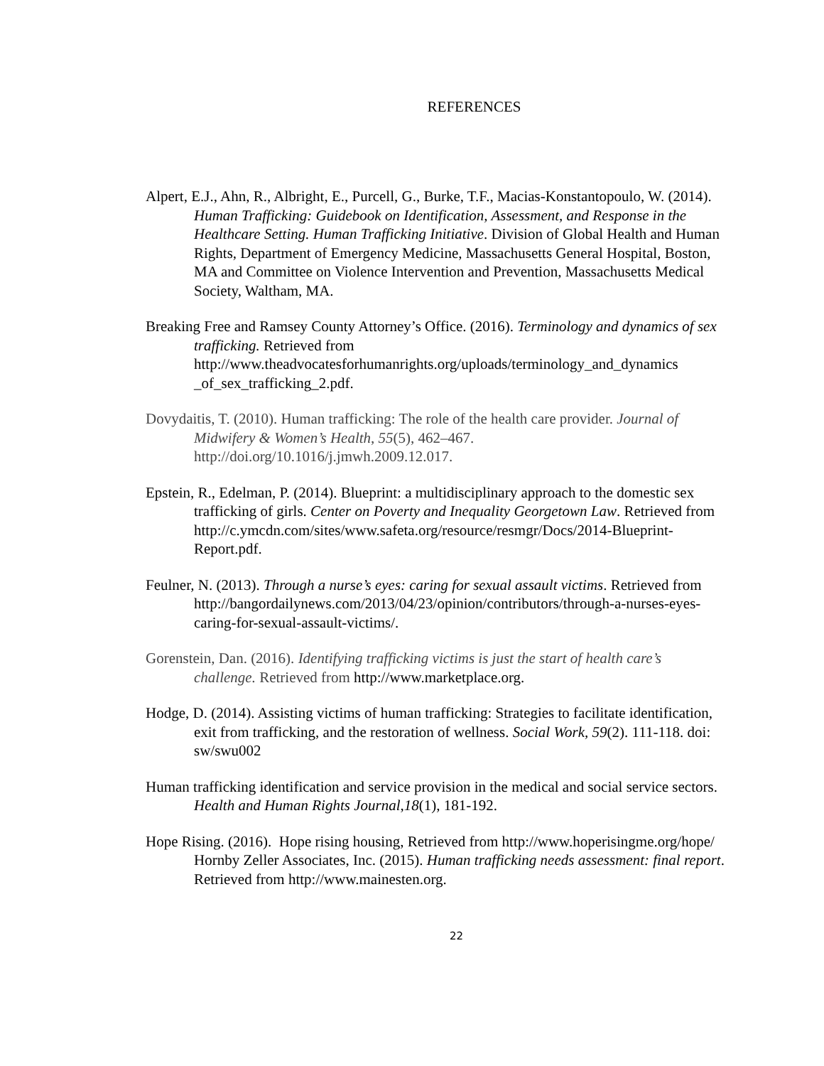REFERENCES
Alpert, E.J., Ahn, R., Albright, E., Purcell, G., Burke, T.F., Macias-Konstantopoulo, W. (2014). Human Trafficking: Guidebook on Identification, Assessment, and Response in the Healthcare Setting. Human Trafficking Initiative. Division of Global Health and Human Rights, Department of Emergency Medicine, Massachusetts General Hospital, Boston, MA and Committee on Violence Intervention and Prevention, Massachusetts Medical Society, Waltham, MA.
Breaking Free and Ramsey County Attorney’s Office. (2016). Terminology and dynamics of sex trafficking. Retrieved from http://www.theadvocatesforhumanrights.org/uploads/terminology_and_dynamics _of_sex_trafficking_2.pdf.
Dovydaitis, T. (2010). Human trafficking: The role of the health care provider. Journal of Midwifery & Women’s Health, 55(5), 462–467. http://doi.org/10.1016/j.jmwh.2009.12.017.
Epstein, R., Edelman, P. (2014). Blueprint: a multidisciplinary approach to the domestic sex trafficking of girls. Center on Poverty and Inequality Georgetown Law. Retrieved from http://c.ymcdn.com/sites/www.safeta.org/resource/resmgr/Docs/2014-Blueprint-Report.pdf.
Feulner, N. (2013). Through a nurse’s eyes: caring for sexual assault victims. Retrieved from http://bangordailynews.com/2013/04/23/opinion/contributors/through-a-nurses-eyes-caring-for-sexual-assault-victims/.
Gorenstein, Dan. (2016). Identifying trafficking victims is just the start of health care’s challenge. Retrieved from http://www.marketplace.org.
Hodge, D. (2014). Assisting victims of human trafficking: Strategies to facilitate identification, exit from trafficking, and the restoration of wellness. Social Work, 59(2). 111-118. doi: sw/swu002
Human trafficking identification and service provision in the medical and social service sectors. Health and Human Rights Journal,18(1), 181-192.
Hope Rising. (2016). Hope rising housing, Retrieved from http://www.hoperisingme.org/hope/
Hornby Zeller Associates, Inc. (2015). Human trafficking needs assessment: final report. Retrieved from http://www.mainesten.org.
22